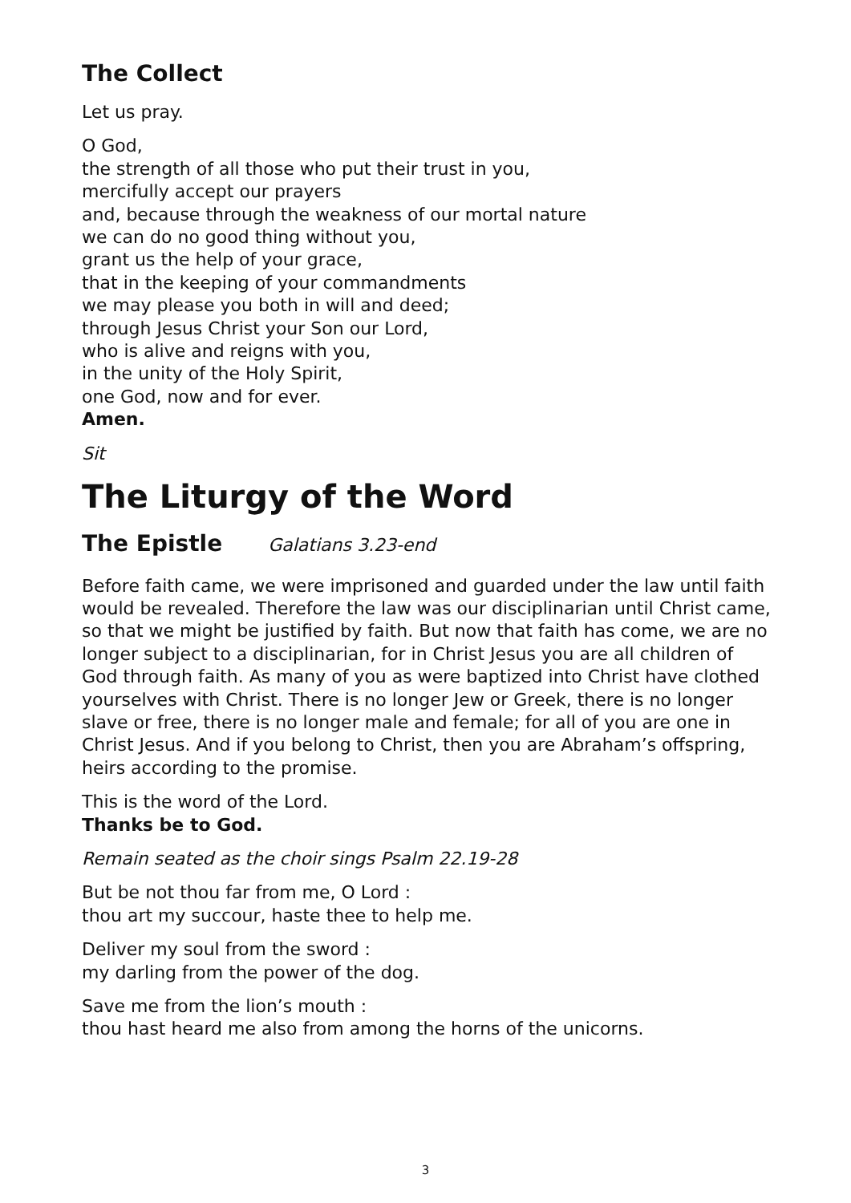The Collect
Let us pray.
O God,
the strength of all those who put their trust in you,
mercifully accept our prayers
and, because through the weakness of our mortal nature
we can do no good thing without you,
grant us the help of your grace,
that in the keeping of your commandments
we may please you both in will and deed;
through Jesus Christ your Son our Lord,
who is alive and reigns with you,
in the unity of the Holy Spirit,
one God, now and for ever.
Amen.
Sit
The Liturgy of the Word
The Epistle Galatians 3.23-end
Before faith came, we were imprisoned and guarded under the law until faith would be revealed. Therefore the law was our disciplinarian until Christ came, so that we might be justified by faith. But now that faith has come, we are no longer subject to a disciplinarian, for in Christ Jesus you are all children of God through faith. As many of you as were baptized into Christ have clothed yourselves with Christ. There is no longer Jew or Greek, there is no longer slave or free, there is no longer male and female; for all of you are one in Christ Jesus. And if you belong to Christ, then you are Abraham’s offspring, heirs according to the promise.
This is the word of the Lord.
Thanks be to God.
Remain seated as the choir sings Psalm 22.19-28
But be not thou far from me, O Lord :
thou art my succour, haste thee to help me.
Deliver my soul from the sword :
my darling from the power of the dog.
Save me from the lion’s mouth :
thou hast heard me also from among the horns of the unicorns.
3